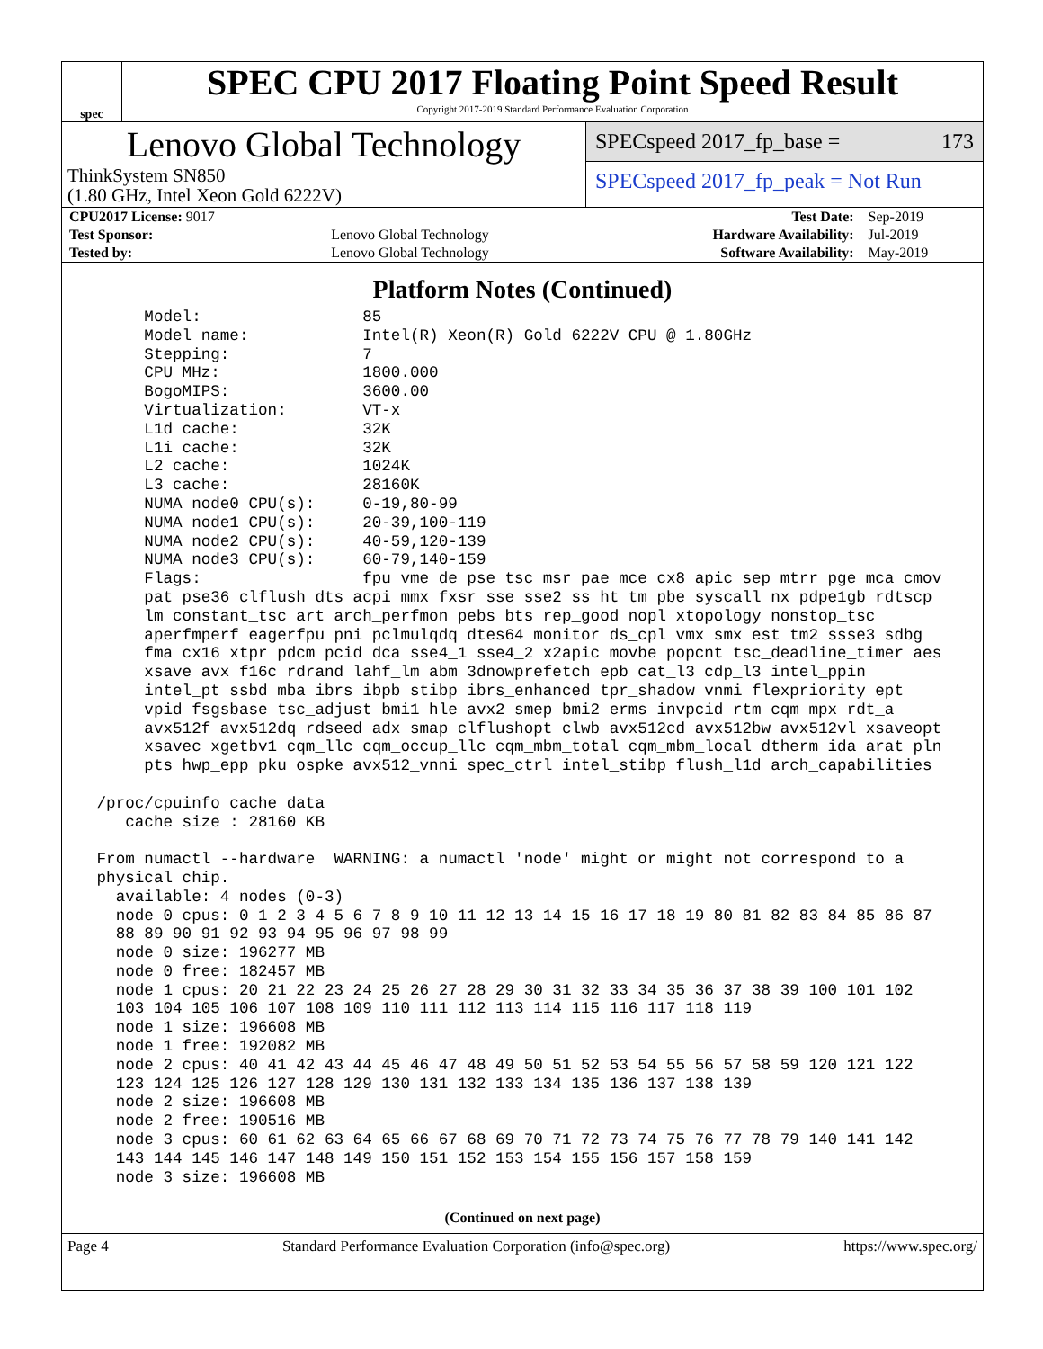spec
SPEC CPU 2017 Floating Point Speed Result
Copyright 2017-2019 Standard Performance Evaluation Corporation
Lenovo Global Technology
ThinkSystem SN850
(1.80 GHz, Intel Xeon Gold 6222V)
SPECspeed 2017_fp_base = 173
SPECspeed 2017_fp_peak = Not Run
| CPU2017 License: 9017 | | Test Date: | Sep-2019 |
| Test Sponsor: | Lenovo Global Technology | Hardware Availability: | Jul-2019 |
| Tested by: | Lenovo Global Technology | Software Availability: | May-2019 |
Platform Notes (Continued)
      Model:                 85
      Model name:            Intel(R) Xeon(R) Gold 6222V CPU @ 1.80GHz
      Stepping:              7
      CPU MHz:               1800.000
      BogoMIPS:              3600.00
      Virtualization:        VT-x
      L1d cache:             32K
      L1i cache:             32K
      L2 cache:              1024K
      L3 cache:              28160K
      NUMA node0 CPU(s):     0-19,80-99
      NUMA node1 CPU(s):     20-39,100-119
      NUMA node2 CPU(s):     40-59,120-139
      NUMA node3 CPU(s):     60-79,140-159
      Flags:                 fpu vme de pse tsc msr pae mce cx8 apic sep mtrr pge mca cmov
      pat pse36 clflush dts acpi mmx fxsr sse sse2 ss ht tm pbe syscall nx pdpe1gb rdtscp
      lm constant_tsc art arch_perfmon pebs bts rep_good nopl xtopology nonstop_tsc
      aperfmperf eagerfpu pni pclmulqdq dtes64 monitor ds_cpl vmx smx est tm2 ssse3 sdbg
      fma cx16 xtpr pdcm pcid dca sse4_1 sse4_2 x2apic movbe popcnt tsc_deadline_timer aes
      xsave avx f16c rdrand lahf_lm abm 3dnowprefetch epb cat_l3 cdp_l3 intel_ppin
      intel_pt ssbd mba ibrs ibpb stibp ibrs_enhanced tpr_shadow vnmi flexpriority ept
      vpid fsgsbase tsc_adjust bmi1 hle avx2 smep bmi2 erms invpcid rtm cqm mpx rdt_a
      avx512f avx512dq rdseed adx smap clflushopt clwb avx512cd avx512bw avx512vl xsaveopt
      xsavec xgetbv1 cqm_llc cqm_occup_llc cqm_mbm_total cqm_mbm_local dtherm ida arat pln
      pts hwp_epp pku ospke avx512_vnni spec_ctrl intel_stibp flush_l1d arch_capabilities

 /proc/cpuinfo cache data
    cache size : 28160 KB

 From numactl --hardware  WARNING: a numactl 'node' might or might not correspond to a
 physical chip.
   available: 4 nodes (0-3)
   node 0 cpus: 0 1 2 3 4 5 6 7 8 9 10 11 12 13 14 15 16 17 18 19 80 81 82 83 84 85 86 87
   88 89 90 91 92 93 94 95 96 97 98 99
   node 0 size: 196277 MB
   node 0 free: 182457 MB
   node 1 cpus: 20 21 22 23 24 25 26 27 28 29 30 31 32 33 34 35 36 37 38 39 100 101 102
   103 104 105 106 107 108 109 110 111 112 113 114 115 116 117 118 119
   node 1 size: 196608 MB
   node 1 free: 192082 MB
   node 2 cpus: 40 41 42 43 44 45 46 47 48 49 50 51 52 53 54 55 56 57 58 59 120 121 122
   123 124 125 126 127 128 129 130 131 132 133 134 135 136 137 138 139
   node 2 size: 196608 MB
   node 2 free: 190516 MB
   node 3 cpus: 60 61 62 63 64 65 66 67 68 69 70 71 72 73 74 75 76 77 78 79 140 141 142
   143 144 145 146 147 148 149 150 151 152 153 154 155 156 157 158 159
   node 3 size: 196608 MB
(Continued on next page)
Page 4 Standard Performance Evaluation Corporation (info@spec.org) https://www.spec.org/